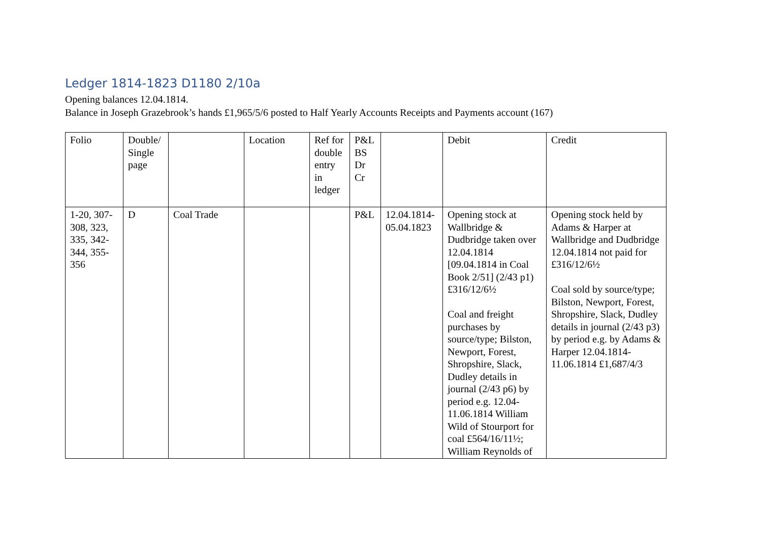Ledger 1814-1823 D1180 2/10a
Opening balances 12.04.1814.
Balance in Joseph Grazebrook’s hands £1,965/5/6 posted to Half Yearly Accounts Receipts and Payments account (167)
| Folio | Double/ Single page | | Location | Ref for double entry in ledger | P&L BS Dr Cr | | Debit | Credit |
| 1-20, 307-308, 323, 335, 342-344, 355-356 | D | Coal Trade | | | P&L | 12.04.1814-05.04.1823 | Opening stock at Wallbridge & Dudbridge taken over 12.04.1814 [09.04.1814 in Coal Book 2/51] (2/43 p1) £316/12/6½ Coal and freight purchases by source/type; Bilston, Newport, Forest, Shropshire, Slack, Dudley details in journal (2/43 p6) by period e.g. 12.04-11.06.1814 William Wild of Stourport for coal £564/16/11½; William Reynolds of | Opening stock held by Adams & Harper at Wallbridge and Dudbridge 12.04.1814 not paid for £316/12/6½ Coal sold by source/type; Bilston, Newport, Forest, Shropshire, Slack, Dudley details in journal (2/43 p3) by period e.g. by Adams & Harper 12.04.1814-11.06.1814 £1,687/4/3 |